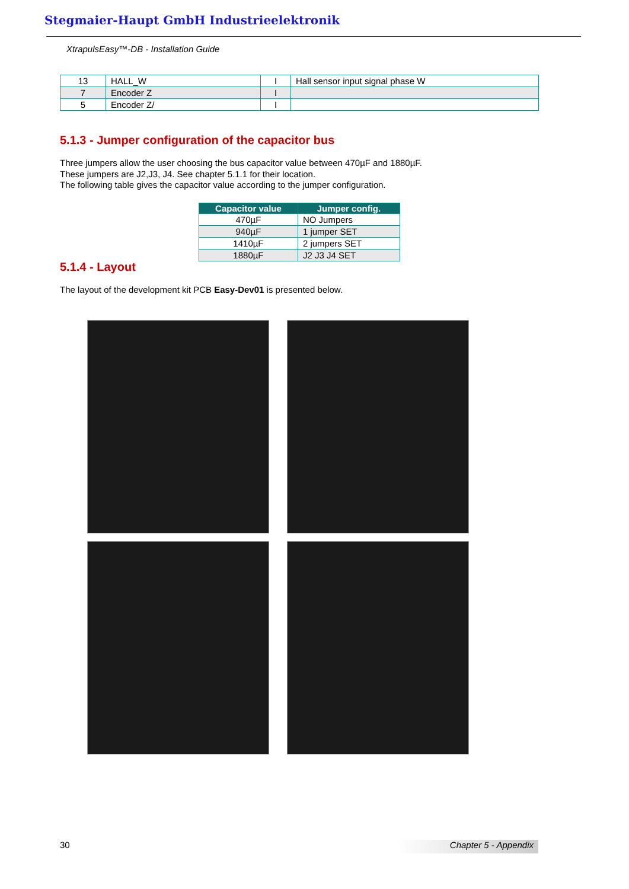Stegmaier-Haupt GmbH Industrieelektronik
XtrapulsEasy™-DB - Installation Guide
| 13 | HALL_W | I | Hall sensor input signal phase W |
| 7 | Encoder Z | I | |
| 5 | Encoder Z/ | I | |
5.1.3 - Jumper configuration of the capacitor bus
Three jumpers allow the user choosing the bus capacitor value between 470µF and 1880µF.
These jumpers are J2,J3, J4. See chapter 5.1.1 for their location.
The following table gives the capacitor value according to the jumper configuration.
| Capacitor value | Jumper config. |
| --- | --- |
| 470µF | NO Jumpers |
| 940µF | 1 jumper SET |
| 1410µF | 2 jumpers SET |
| 1880µF | J2 J3 J4 SET |
5.1.4 - Layout
The layout of the development kit PCB Easy-Dev01 is presented below.
30 Chapter 5 - Appendix